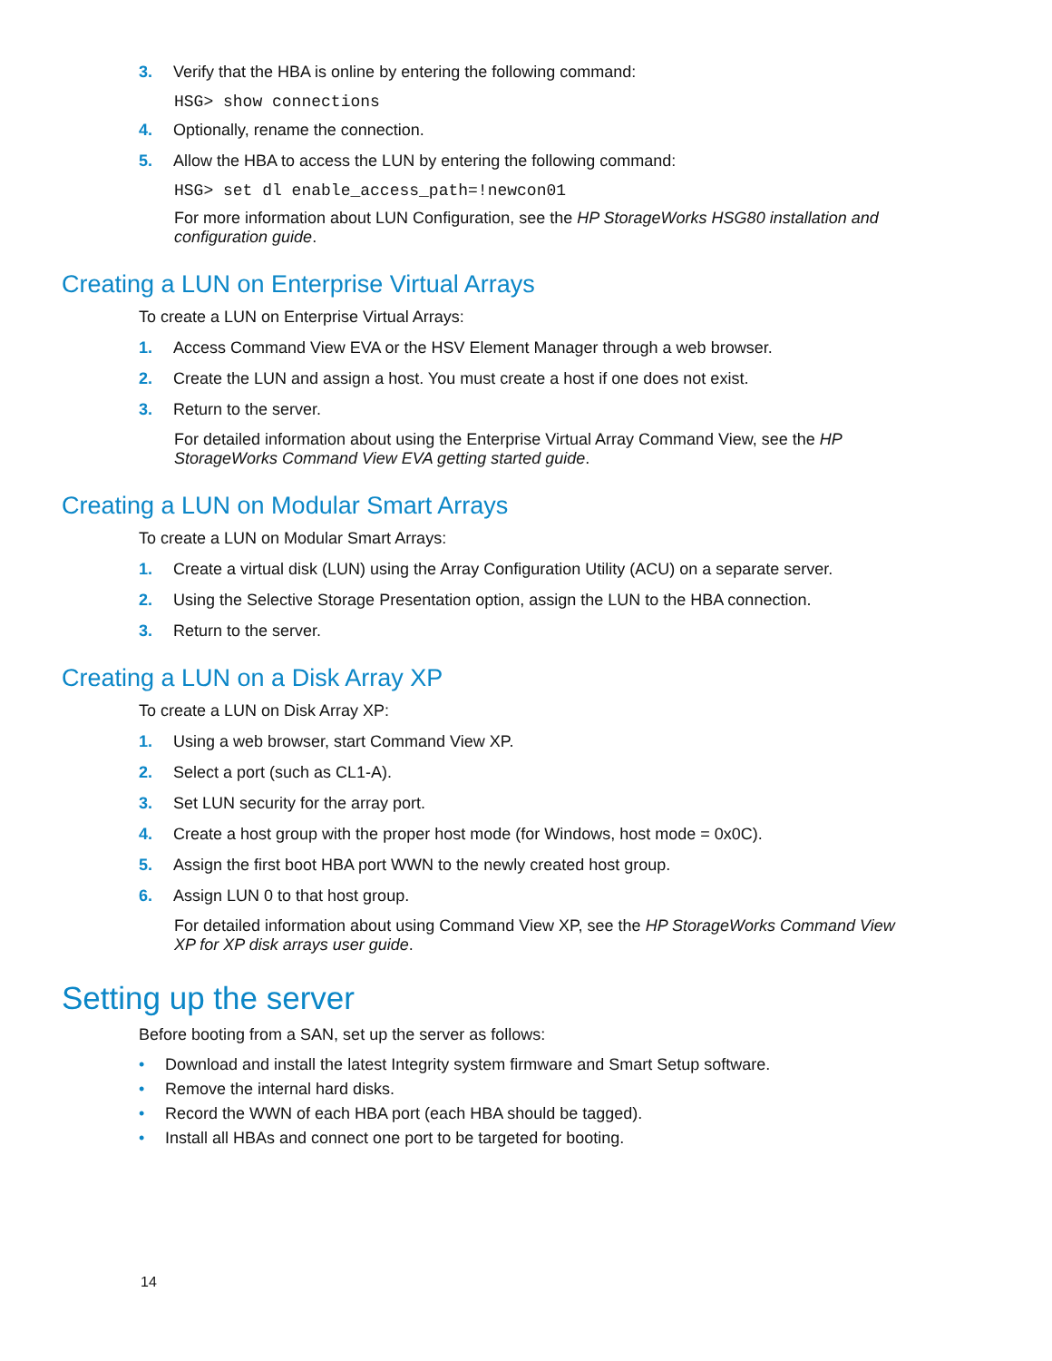3. Verify that the HBA is online by entering the following command:
HSG> show connections
4. Optionally, rename the connection.
5. Allow the HBA to access the LUN by entering the following command:
HSG> set dl enable_access_path=!newcon01
For more information about LUN Configuration, see the HP StorageWorks HSG80 installation and configuration guide.
Creating a LUN on Enterprise Virtual Arrays
To create a LUN on Enterprise Virtual Arrays:
1. Access Command View EVA or the HSV Element Manager through a web browser.
2. Create the LUN and assign a host. You must create a host if one does not exist.
3. Return to the server.
For detailed information about using the Enterprise Virtual Array Command View, see the HP StorageWorks Command View EVA getting started guide.
Creating a LUN on Modular Smart Arrays
To create a LUN on Modular Smart Arrays:
1. Create a virtual disk (LUN) using the Array Configuration Utility (ACU) on a separate server.
2. Using the Selective Storage Presentation option, assign the LUN to the HBA connection.
3. Return to the server.
Creating a LUN on a Disk Array XP
To create a LUN on Disk Array XP:
1. Using a web browser, start Command View XP.
2. Select a port (such as CL1-A).
3. Set LUN security for the array port.
4. Create a host group with the proper host mode (for Windows, host mode = 0x0C).
5. Assign the first boot HBA port WWN to the newly created host group.
6. Assign LUN 0 to that host group.
For detailed information about using Command View XP, see the HP StorageWorks Command View XP for XP disk arrays user guide.
Setting up the server
Before booting from a SAN, set up the server as follows:
• Download and install the latest Integrity system firmware and Smart Setup software.
• Remove the internal hard disks.
• Record the WWN of each HBA port (each HBA should be tagged).
• Install all HBAs and connect one port to be targeted for booting.
14